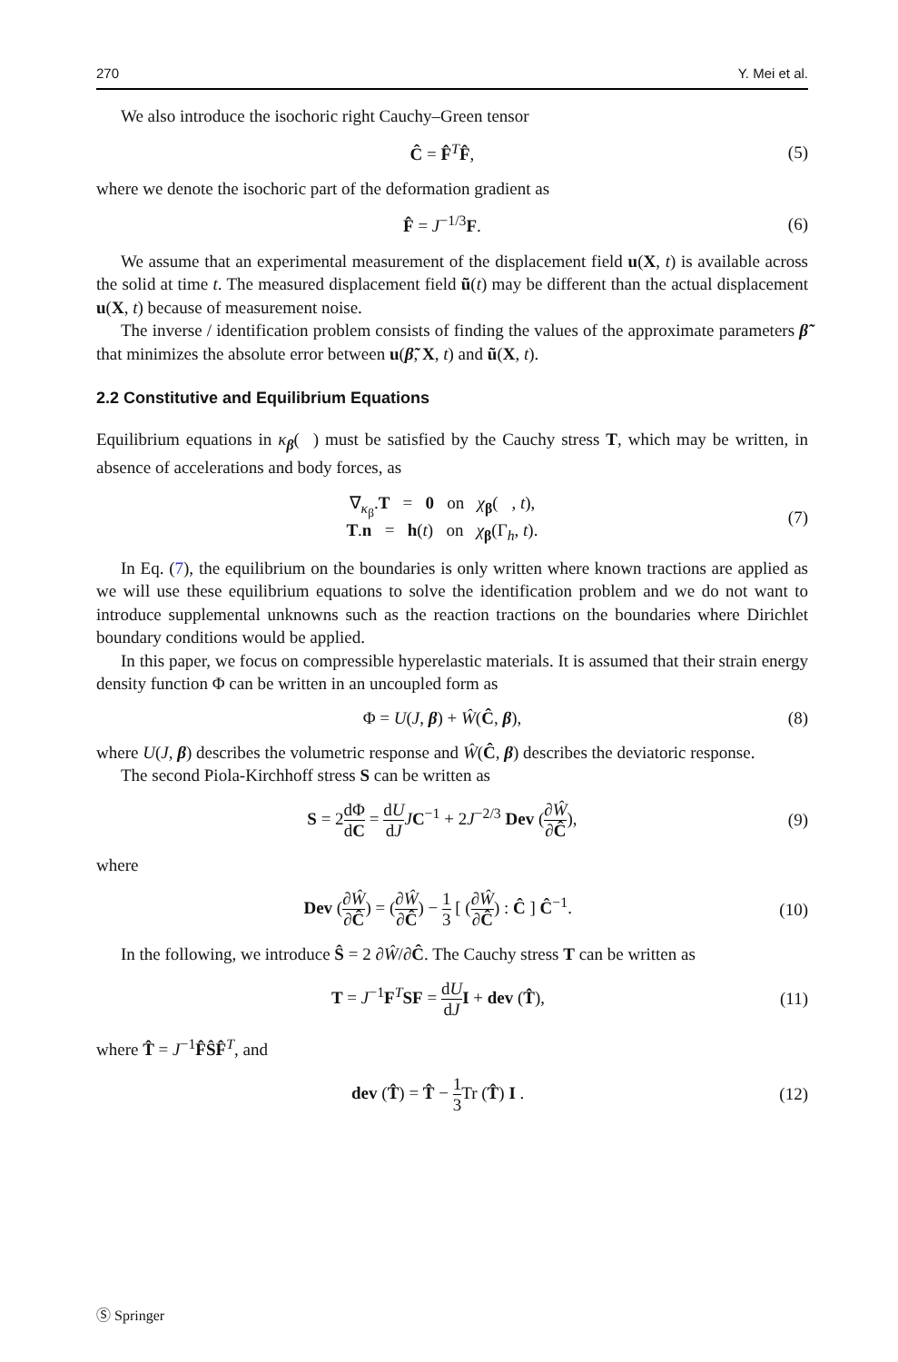270 Y. Mei et al.
We also introduce the isochoric right Cauchy–Green tensor
Ĉ = F̂<sup>T</sup>F̂, (5)
where we denote the isochoric part of the deformation gradient as
F̂ = J<sup>−1/3</sup>F. (6)
We assume that an experimental measurement of the displacement field u(X, t) is available across the solid at time t. The measured displacement field ũ(t) may be different than the actual displacement u(X, t) because of measurement noise.
The inverse / identification problem consists of finding the values of the approximate parameters β̃ that minimizes the absolute error between u(β̃, X, t) and ũ(X, t).
2.2 Constitutive and Equilibrium Equations
Equilibrium equations in κ<sub>β</sub>(𝒝) must be satisfied by the Cauchy stress T, which may be written, in absence of accelerations and body forces, as
∇<sub>κ<sub>β</sub></sub>.T = 0 on χ<sub>β</sub>(𝒝, t),
T.n = h(t) on χ<sub>β</sub>(Γ<sub>h</sub>, t). (7)
In Eq. (7), the equilibrium on the boundaries is only written where known tractions are applied as we will use these equilibrium equations to solve the identification problem and we do not want to introduce supplemental unknowns such as the reaction tractions on the boundaries where Dirichlet boundary conditions would be applied.
In this paper, we focus on compressible hyperelastic materials. It is assumed that their strain energy density function Φ can be written in an uncoupled form as
Φ = U(J, β) + Ŵ(Ĉ, β), (8)
where U(J, β) describes the volumetric response and Ŵ(Ĉ, β) describes the deviatoric response.
The second Piola-Kirchhoff stress S can be written as
S = 2dΦ dC = dU dJ JC<sup>−1</sup> + 2J<sup>−2/3</sup> Dev (∂Ŵ ∂Ĉ), (9)
where
Dev (∂Ŵ ∂Ĉ) = (∂Ŵ ∂Ĉ) − 1 3 [ (∂Ŵ ∂Ĉ) : Ĉ ] Ĉ<sup>−1</sup>. (10)
In the following, we introduce Ŝ = 2 ∂Ŵ/∂Ĉ. The Cauchy stress T can be written as
T = J<sup>−1</sup>F<sup>T</sup>SF = dU dJ I + dev (T̂), (11)
where T̂ = J<sup>−1</sup>F̂ŜF̂<sup>T</sup>, and
dev (T̂) = T̂ − 1 3 Tr (T̂) I . (12)
Ⓢ Springer